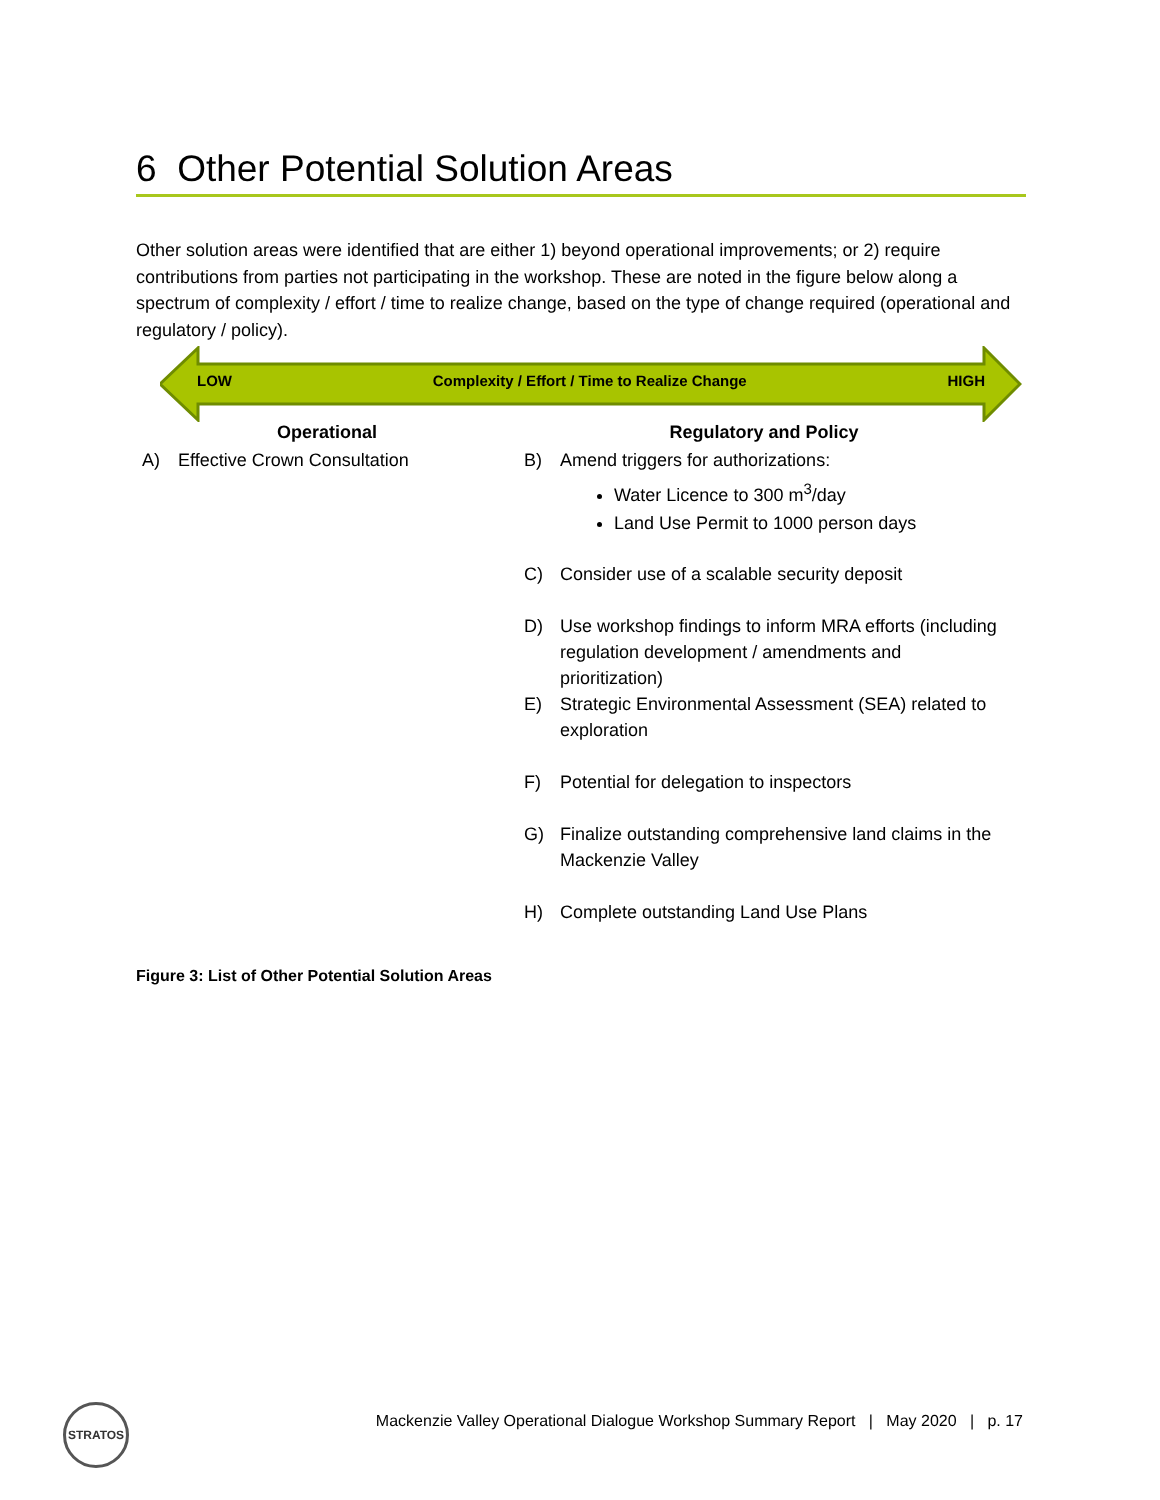6 Other Potential Solution Areas
Other solution areas were identified that are either 1) beyond operational improvements; or 2) require contributions from parties not participating in the workshop. These are noted in the figure below along a spectrum of complexity / effort / time to realize change, based on the type of change required (operational and regulatory / policy).
LOW Complexity / Effort / Time to Realize Change HIGH
Operational
A) Effective Crown Consultation
Regulatory and Policy
B) Amend triggers for authorizations:
Water Licence to 300 m<sup>3</sup>/day
Land Use Permit to 1000 person days
C) Consider use of a scalable security deposit
D) Use workshop findings to inform MRA efforts (including regulation development / amendments and prioritization)
E) Strategic Environmental Assessment (SEA) related to exploration
F) Potential for delegation to inspectors
G) Finalize outstanding comprehensive land claims in the Mackenzie Valley
H) Complete outstanding Land Use Plans
Figure 3: List of Other Potential Solution Areas
STRATOS
Mackenzie Valley Operational Dialogue Workshop Summary Report | May 2020 | p. 17